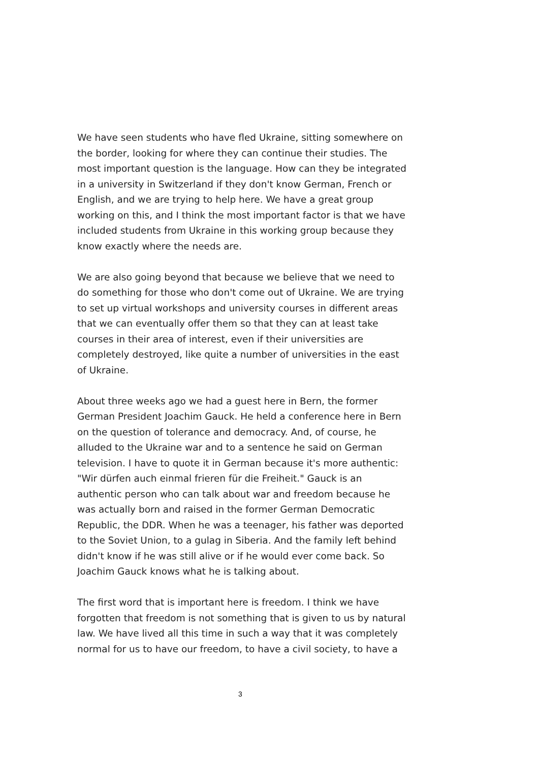We have seen students who have fled Ukraine, sitting somewhere on the border, looking for where they can continue their studies. The most important question is the language. How can they be integrated in a university in Switzerland if they don't know German, French or English, and we are trying to help here. We have a great group working on this, and I think the most important factor is that we have included students from Ukraine in this working group because they know exactly where the needs are.
We are also going beyond that because we believe that we need to do something for those who don't come out of Ukraine. We are trying to set up virtual workshops and university courses in different areas that we can eventually offer them so that they can at least take courses in their area of interest, even if their universities are completely destroyed, like quite a number of universities in the east of Ukraine.
About three weeks ago we had a guest here in Bern, the former German President Joachim Gauck. He held a conference here in Bern on the question of tolerance and democracy. And, of course, he alluded to the Ukraine war and to a sentence he said on German television. I have to quote it in German because it's more authentic: "Wir dürfen auch einmal frieren für die Freiheit." Gauck is an authentic person who can talk about war and freedom because he was actually born and raised in the former German Democratic Republic, the DDR. When he was a teenager, his father was deported to the Soviet Union, to a gulag in Siberia. And the family left behind didn't know if he was still alive or if he would ever come back. So Joachim Gauck knows what he is talking about.
The first word that is important here is freedom. I think we have forgotten that freedom is not something that is given to us by natural law. We have lived all this time in such a way that it was completely normal for us to have our freedom, to have a civil society, to have a
3